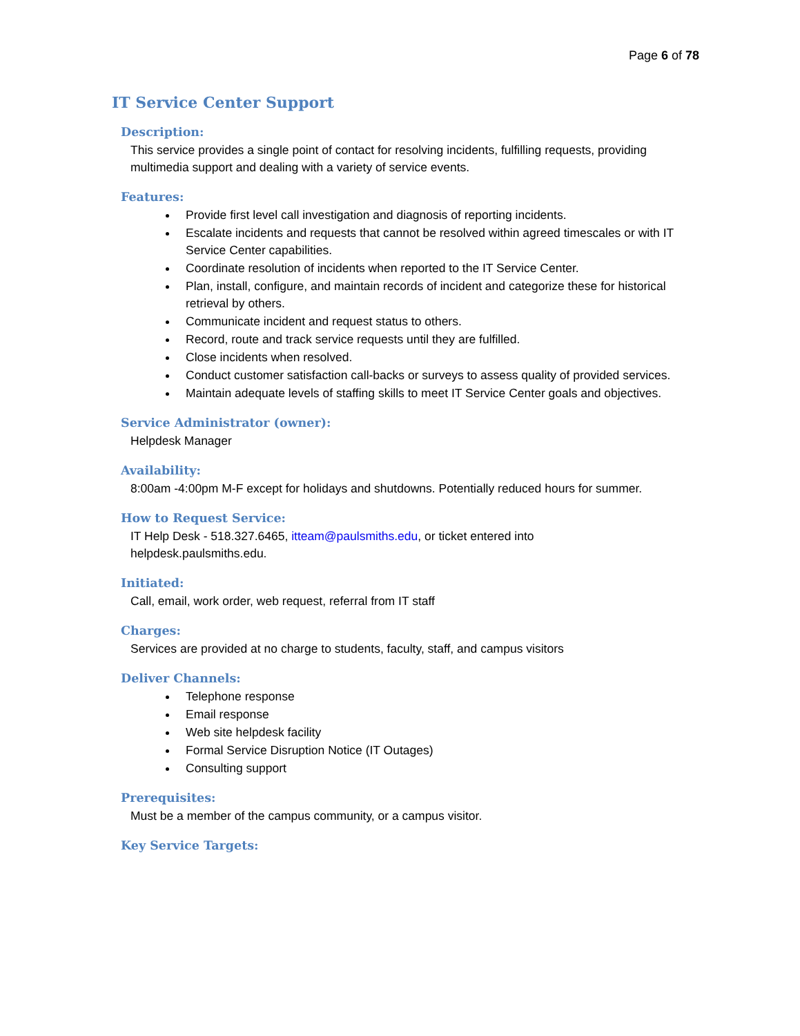Page 6 of 78
IT Service Center Support
Description:
This service provides a single point of contact for resolving incidents, fulfilling requests, providing multimedia support and dealing with a variety of service events.
Features:
Provide first level call investigation and diagnosis of reporting incidents.
Escalate incidents and requests that cannot be resolved within agreed timescales or with IT Service Center capabilities.
Coordinate resolution of incidents when reported to the IT Service Center.
Plan, install, configure, and maintain records of incident and categorize these for historical retrieval by others.
Communicate incident and request status to others.
Record, route and track service requests until they are fulfilled.
Close incidents when resolved.
Conduct customer satisfaction call-backs or surveys to assess quality of provided services.
Maintain adequate levels of staffing skills to meet IT Service Center goals and objectives.
Service Administrator (owner):
Helpdesk Manager
Availability:
8:00am -4:00pm M-F except for holidays and shutdowns. Potentially reduced hours for summer.
How to Request Service:
IT Help Desk - 518.327.6465, itteam@paulsmiths.edu, or ticket entered into
helpdesk.paulsmiths.edu.
Initiated:
Call, email, work order, web request, referral from IT staff
Charges:
Services are provided at no charge to students, faculty, staff, and campus visitors
Deliver Channels:
Telephone response
Email response
Web site helpdesk facility
Formal Service Disruption Notice (IT Outages)
Consulting support
Prerequisites:
Must be a member of the campus community, or a campus visitor.
Key Service Targets: